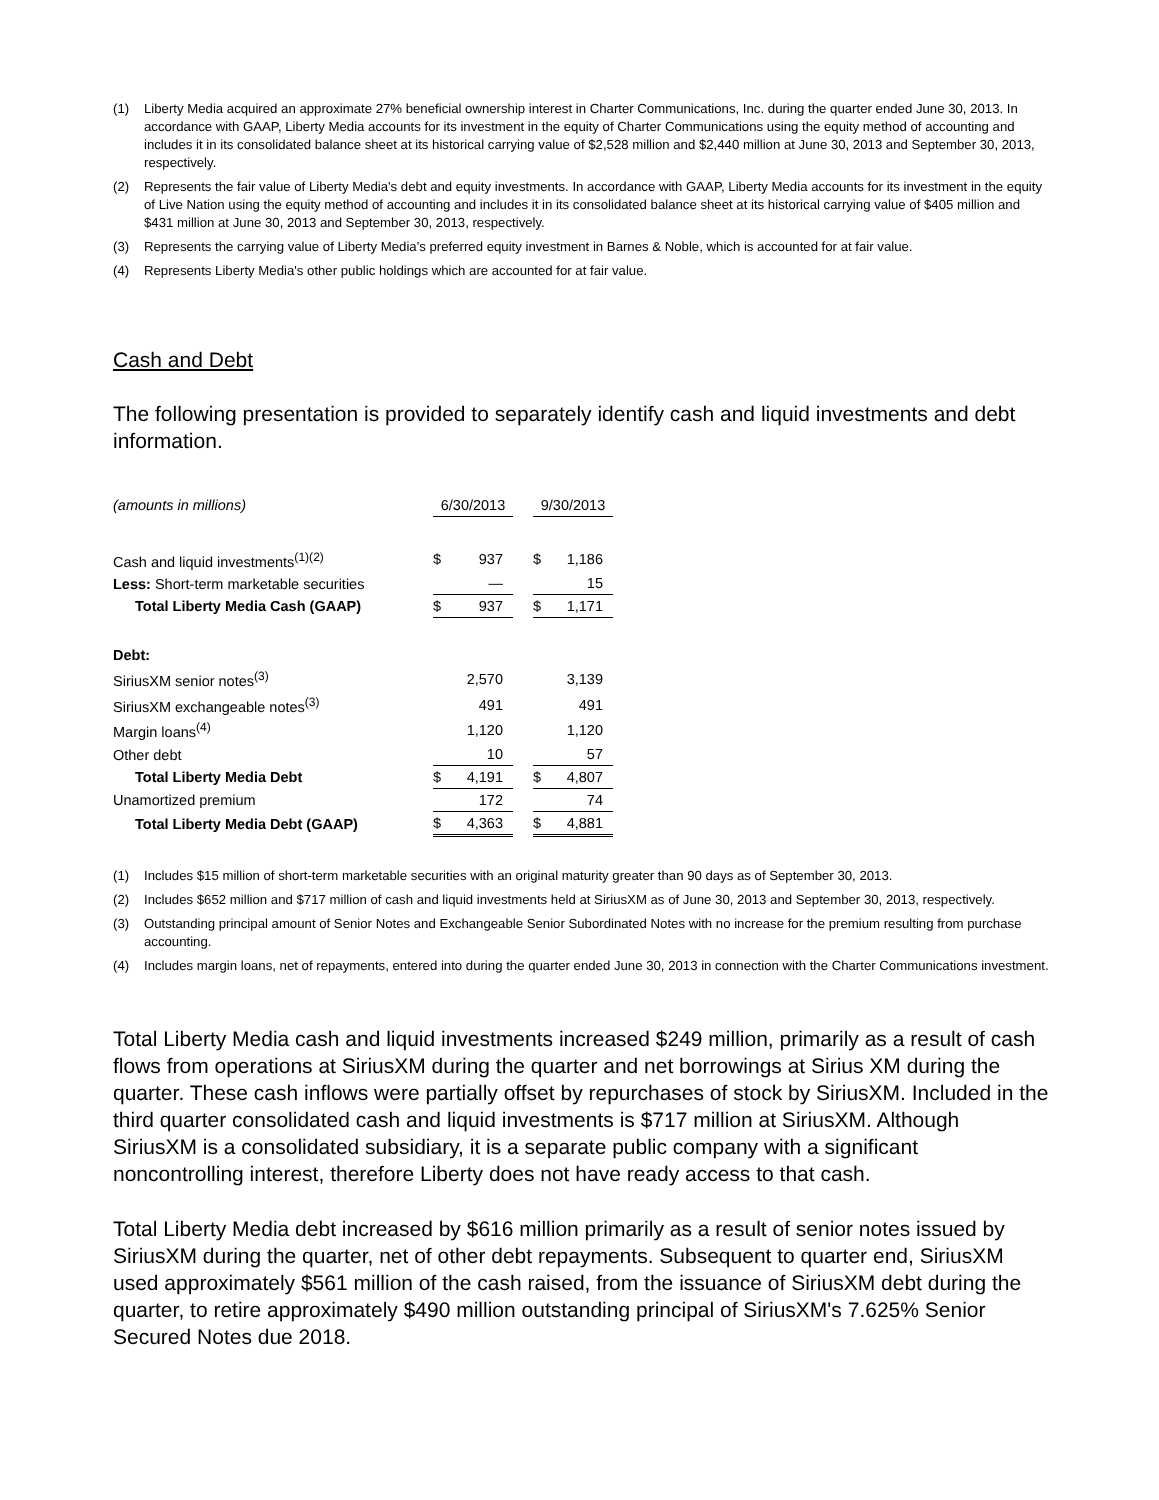(1) Liberty Media acquired an approximate 27% beneficial ownership interest in Charter Communications, Inc. during the quarter ended June 30, 2013. In accordance with GAAP, Liberty Media accounts for its investment in the equity of Charter Communications using the equity method of accounting and includes it in its consolidated balance sheet at its historical carrying value of $2,528 million and $2,440 million at June 30, 2013 and September 30, 2013, respectively.
(2) Represents the fair value of Liberty Media's debt and equity investments. In accordance with GAAP, Liberty Media accounts for its investment in the equity of Live Nation using the equity method of accounting and includes it in its consolidated balance sheet at its historical carrying value of $405 million and $431 million at June 30, 2013 and September 30, 2013, respectively.
(3) Represents the carrying value of Liberty Media's preferred equity investment in Barnes & Noble, which is accounted for at fair value.
(4) Represents Liberty Media's other public holdings which are accounted for at fair value.
Cash and Debt
The following presentation is provided to separately identify cash and liquid investments and debt information.
| (amounts in millions) | 6/30/2013 | | | 9/30/2013 | |
| Cash and liquid investments<sup>(1)(2)</sup> | $ | 937 | | $ | 1,186 |
| Less: Short-term marketable securities | | — | | | 15 |
| Total Liberty Media Cash (GAAP) | $ | 937 | | $ | 1,171 |
| Debt: | | | | | |
| SiriusXM senior notes<sup>(3)</sup> | | 2,570 | | | 3,139 |
| SiriusXM exchangeable notes<sup>(3)</sup> | | 491 | | | 491 |
| Margin loans<sup>(4)</sup> | | 1,120 | | | 1,120 |
| Other debt | | 10 | | | 57 |
| Total Liberty Media Debt | $ | 4,191 | | $ | 4,807 |
| Unamortized premium | | 172 | | | 74 |
| Total Liberty Media Debt (GAAP) | $ | 4,363 | | $ | 4,881 |
(1) Includes $15 million of short-term marketable securities with an original maturity greater than 90 days as of September 30, 2013.
(2) Includes $652 million and $717 million of cash and liquid investments held at SiriusXM as of June 30, 2013 and September 30, 2013, respectively.
(3) Outstanding principal amount of Senior Notes and Exchangeable Senior Subordinated Notes with no increase for the premium resulting from purchase accounting.
(4) Includes margin loans, net of repayments, entered into during the quarter ended June 30, 2013 in connection with the Charter Communications investment.
Total Liberty Media cash and liquid investments increased $249 million, primarily as a result of cash flows from operations at SiriusXM during the quarter and net borrowings at Sirius XM during the quarter. These cash inflows were partially offset by repurchases of stock by SiriusXM. Included in the third quarter consolidated cash and liquid investments is $717 million at SiriusXM. Although SiriusXM is a consolidated subsidiary, it is a separate public company with a significant noncontrolling interest, therefore Liberty does not have ready access to that cash.
Total Liberty Media debt increased by $616 million primarily as a result of senior notes issued by SiriusXM during the quarter, net of other debt repayments. Subsequent to quarter end, SiriusXM used approximately $561 million of the cash raised, from the issuance of SiriusXM debt during the quarter, to retire approximately $490 million outstanding principal of SiriusXM's 7.625% Senior Secured Notes due 2018.